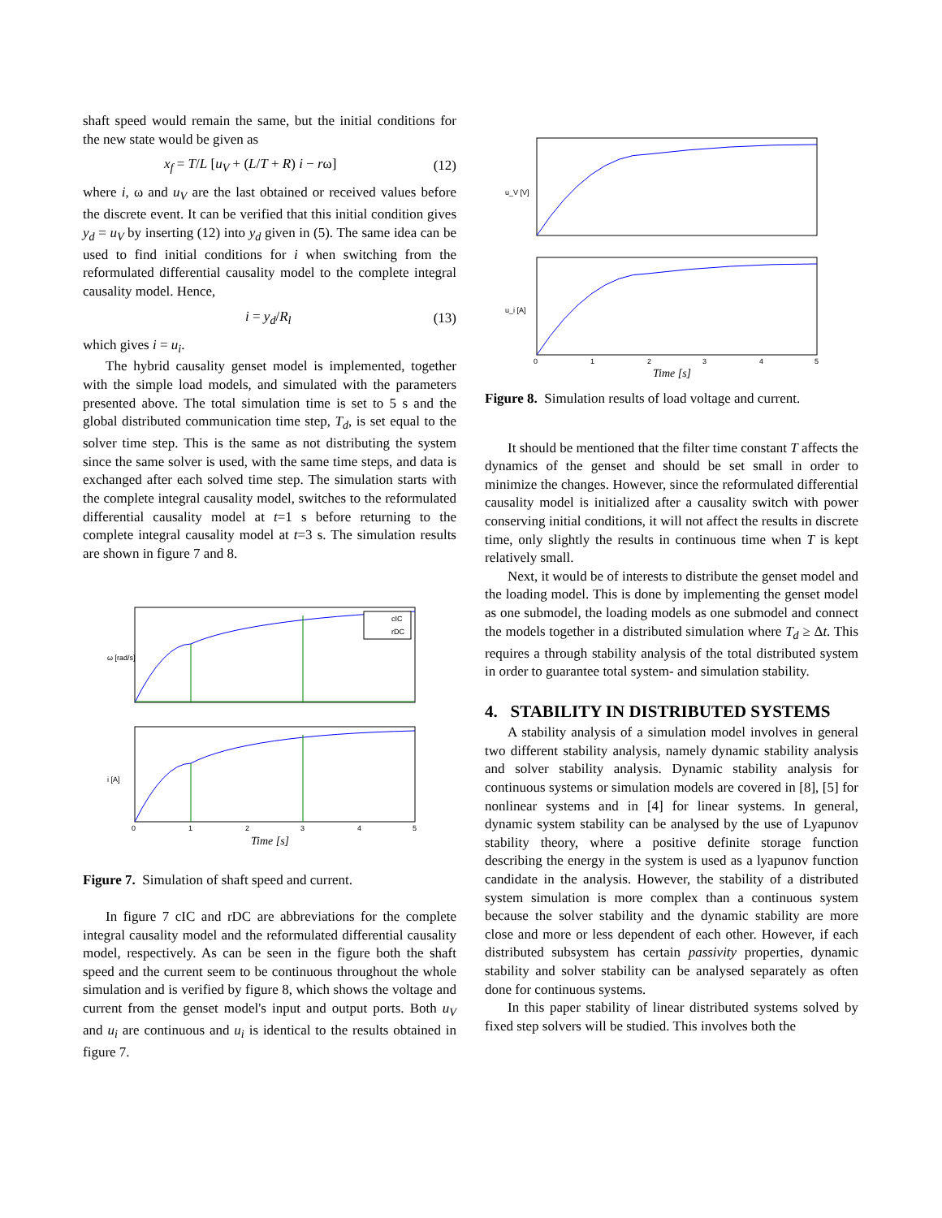shaft speed would remain the same, but the initial conditions for the new state would be given as
x<sub>f</sub> = T/L [u<sub>V</sub> + (L/T + R) i − rω] (12)
where i, ω and u<sub>V</sub> are the last obtained or received values before the discrete event. It can be verified that this initial condition gives y<sub>d</sub> = u<sub>V</sub> by inserting (12) into y<sub>d</sub> given in (5). The same idea can be used to find initial conditions for i when switching from the reformulated differential causality model to the complete integral causality model. Hence,
i = y<sub>d</sub>/R<sub>l</sub> (13)
which gives i = u<sub>i</sub>.
The hybrid causality genset model is implemented, together with the simple load models, and simulated with the parameters presented above. The total simulation time is set to 5 s and the global distributed communication time step, T<sub>d</sub>, is set equal to the solver time step. This is the same as not distributing the system since the same solver is used, with the same time steps, and data is exchanged after each solved time step. The simulation starts with the complete integral causality model, switches to the reformulated differential causality model at t=1 s before returning to the complete integral causality model at t=3 s. The simulation results are shown in figure 7 and 8.
cIC
rDC
ω [rad/s]
i [A]
0
1
2
3
4
5
Time [s]
Figure 7. Simulation of shaft speed and current.
In figure 7 cIC and rDC are abbreviations for the complete integral causality model and the reformulated differential causality model, respectively. As can be seen in the figure both the shaft speed and the current seem to be continuous throughout the whole simulation and is verified by figure 8, which shows the voltage and current from the genset model's input and output ports. Both u<sub>V</sub> and u<sub>i</sub> are continuous and u<sub>i</sub> is identical to the results obtained in figure 7.
u_V [V]
u_i [A]
0
1
2
3
4
5
Time [s]
Figure 8. Simulation results of load voltage and current.
It should be mentioned that the filter time constant T affects the dynamics of the genset and should be set small in order to minimize the changes. However, since the reformulated differential causality model is initialized after a causality switch with power conserving initial conditions, it will not affect the results in discrete time, only slightly the results in continuous time when T is kept relatively small.
Next, it would be of interests to distribute the genset model and the loading model. This is done by implementing the genset model as one submodel, the loading models as one submodel and connect the models together in a distributed simulation where T<sub>d</sub> ≥ Δt. This requires a through stability analysis of the total distributed system in order to guarantee total system- and simulation stability.
4. STABILITY IN DISTRIBUTED SYSTEMS
A stability analysis of a simulation model involves in general two different stability analysis, namely dynamic stability analysis and solver stability analysis. Dynamic stability analysis for continuous systems or simulation models are covered in [8], [5] for nonlinear systems and in [4] for linear systems. In general, dynamic system stability can be analysed by the use of Lyapunov stability theory, where a positive definite storage function describing the energy in the system is used as a lyapunov function candidate in the analysis. However, the stability of a distributed system simulation is more complex than a continuous system because the solver stability and the dynamic stability are more close and more or less dependent of each other. However, if each distributed subsystem has certain passivity properties, dynamic stability and solver stability can be analysed separately as often done for continuous systems.
In this paper stability of linear distributed systems solved by fixed step solvers will be studied. This involves both the